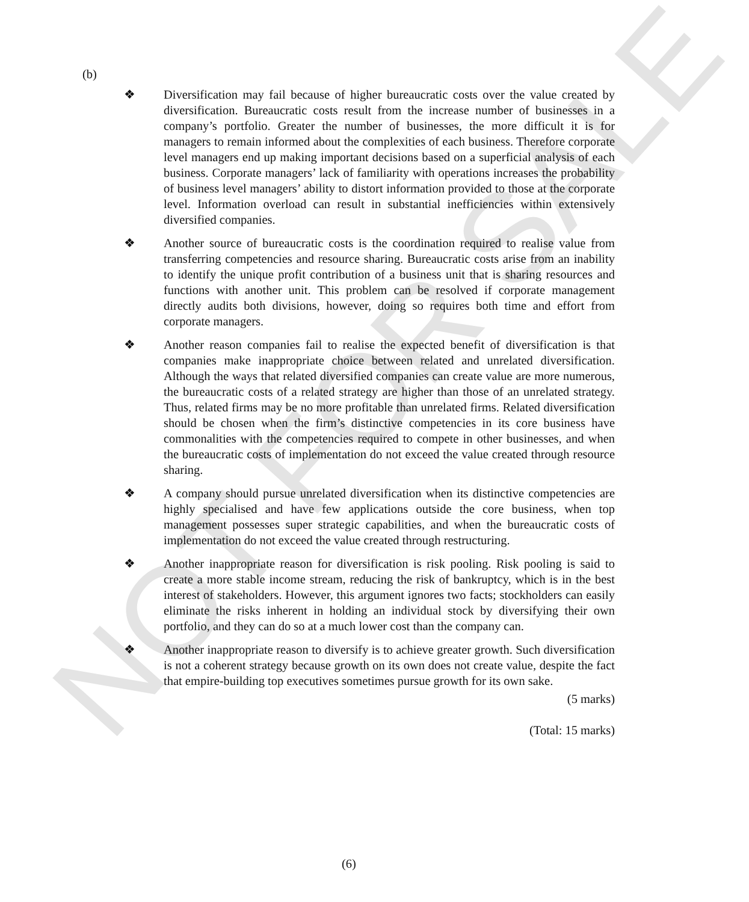NOT FOR SALE
(b)
❖ Diversification may fail because of higher bureaucratic costs over the value created by diversification. Bureaucratic costs result from the increase number of businesses in a company’s portfolio. Greater the number of businesses, the more difficult it is for managers to remain informed about the complexities of each business. Therefore corporate level managers end up making important decisions based on a superficial analysis of each business. Corporate managers’ lack of familiarity with operations increases the probability of business level managers’ ability to distort information provided to those at the corporate level. Information overload can result in substantial inefficiencies within extensively diversified companies.
❖ Another source of bureaucratic costs is the coordination required to realise value from transferring competencies and resource sharing. Bureaucratic costs arise from an inability to identify the unique profit contribution of a business unit that is sharing resources and functions with another unit. This problem can be resolved if corporate management directly audits both divisions, however, doing so requires both time and effort from corporate managers.
❖ Another reason companies fail to realise the expected benefit of diversification is that companies make inappropriate choice between related and unrelated diversification. Although the ways that related diversified companies can create value are more numerous, the bureaucratic costs of a related strategy are higher than those of an unrelated strategy. Thus, related firms may be no more profitable than unrelated firms. Related diversification should be chosen when the firm’s distinctive competencies in its core business have commonalities with the competencies required to compete in other businesses, and when the bureaucratic costs of implementation do not exceed the value created through resource sharing.
❖ A company should pursue unrelated diversification when its distinctive competencies are highly specialised and have few applications outside the core business, when top management possesses super strategic capabilities, and when the bureaucratic costs of implementation do not exceed the value created through restructuring.
❖ Another inappropriate reason for diversification is risk pooling. Risk pooling is said to create a more stable income stream, reducing the risk of bankruptcy, which is in the best interest of stakeholders. However, this argument ignores two facts; stockholders can easily eliminate the risks inherent in holding an individual stock by diversifying their own portfolio, and they can do so at a much lower cost than the company can.
❖ Another inappropriate reason to diversify is to achieve greater growth. Such diversification is not a coherent strategy because growth on its own does not create value, despite the fact that empire-building top executives sometimes pursue growth for its own sake.
(5 marks)
(Total: 15 marks)
(6)